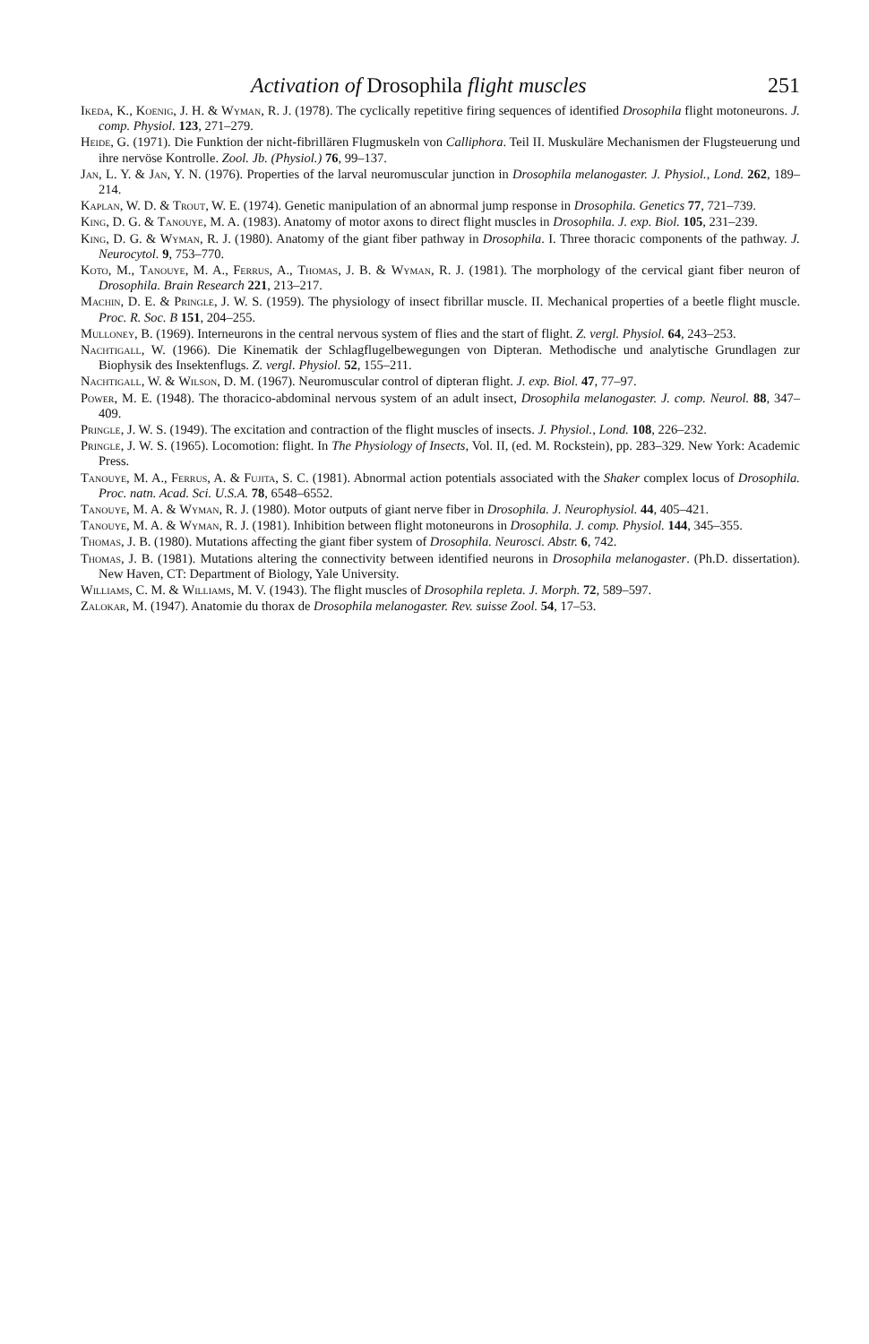Activation of Drosophila flight muscles 251
Ikeda, K., Koenig, J. H. & Wyman, R. J. (1978). The cyclically repetitive firing sequences of identified Drosophila flight motoneurons. J. comp. Physiol. 123, 271–279.
Heide, G. (1971). Die Funktion der nicht-fibrillären Flugmuskeln von Calliphora. Teil II. Muskuläre Mechanismen der Flugsteuerung und ihre nervöse Kontrolle. Zool. Jb. (Physiol.) 76, 99–137.
Jan, L. Y. & Jan, Y. N. (1976). Properties of the larval neuromuscular junction in Drosophila melanogaster. J. Physiol., Lond. 262, 189–214.
Kaplan, W. D. & Trout, W. E. (1974). Genetic manipulation of an abnormal jump response in Drosophila. Genetics 77, 721–739.
King, D. G. & Tanouye, M. A. (1983). Anatomy of motor axons to direct flight muscles in Drosophila. J. exp. Biol. 105, 231–239.
King, D. G. & Wyman, R. J. (1980). Anatomy of the giant fiber pathway in Drosophila. I. Three thoracic components of the pathway. J. Neurocytol. 9, 753–770.
Koto, M., Tanouye, M. A., Ferrus, A., Thomas, J. B. & Wyman, R. J. (1981). The morphology of the cervical giant fiber neuron of Drosophila. Brain Research 221, 213–217.
Machin, D. E. & Pringle, J. W. S. (1959). The physiology of insect fibrillar muscle. II. Mechanical properties of a beetle flight muscle. Proc. R. Soc. B 151, 204–255.
Mulloney, B. (1969). Interneurons in the central nervous system of flies and the start of flight. Z. vergl. Physiol. 64, 243–253.
Nachtigall, W. (1966). Die Kinematik der Schlagflugelbewegungen von Dipteran. Methodische und analytische Grundlagen zur Biophysik des Insektenflugs. Z. vergl. Physiol. 52, 155–211.
Nachtigall, W. & Wilson, D. M. (1967). Neuromuscular control of dipteran flight. J. exp. Biol. 47, 77–97.
Power, M. E. (1948). The thoracico-abdominal nervous system of an adult insect, Drosophila melanogaster. J. comp. Neurol. 88, 347–409.
Pringle, J. W. S. (1949). The excitation and contraction of the flight muscles of insects. J. Physiol., Lond. 108, 226–232.
Pringle, J. W. S. (1965). Locomotion: flight. In The Physiology of Insects, Vol. II, (ed. M. Rockstein), pp. 283–329. New York: Academic Press.
Tanouye, M. A., Ferrus, A. & Fujita, S. C. (1981). Abnormal action potentials associated with the Shaker complex locus of Drosophila. Proc. natn. Acad. Sci. U.S.A. 78, 6548–6552.
Tanouye, M. A. & Wyman, R. J. (1980). Motor outputs of giant nerve fiber in Drosophila. J. Neurophysiol. 44, 405–421.
Tanouye, M. A. & Wyman, R. J. (1981). Inhibition between flight motoneurons in Drosophila. J. comp. Physiol. 144, 345–355.
Thomas, J. B. (1980). Mutations affecting the giant fiber system of Drosophila. Neurosci. Abstr. 6, 742.
Thomas, J. B. (1981). Mutations altering the connectivity between identified neurons in Drosophila melanogaster. (Ph.D. dissertation). New Haven, CT: Department of Biology, Yale University.
Williams, C. M. & Williams, M. V. (1943). The flight muscles of Drosophila repleta. J. Morph. 72, 589–597.
Zalokar, M. (1947). Anatomie du thorax de Drosophila melanogaster. Rev. suisse Zool. 54, 17–53.